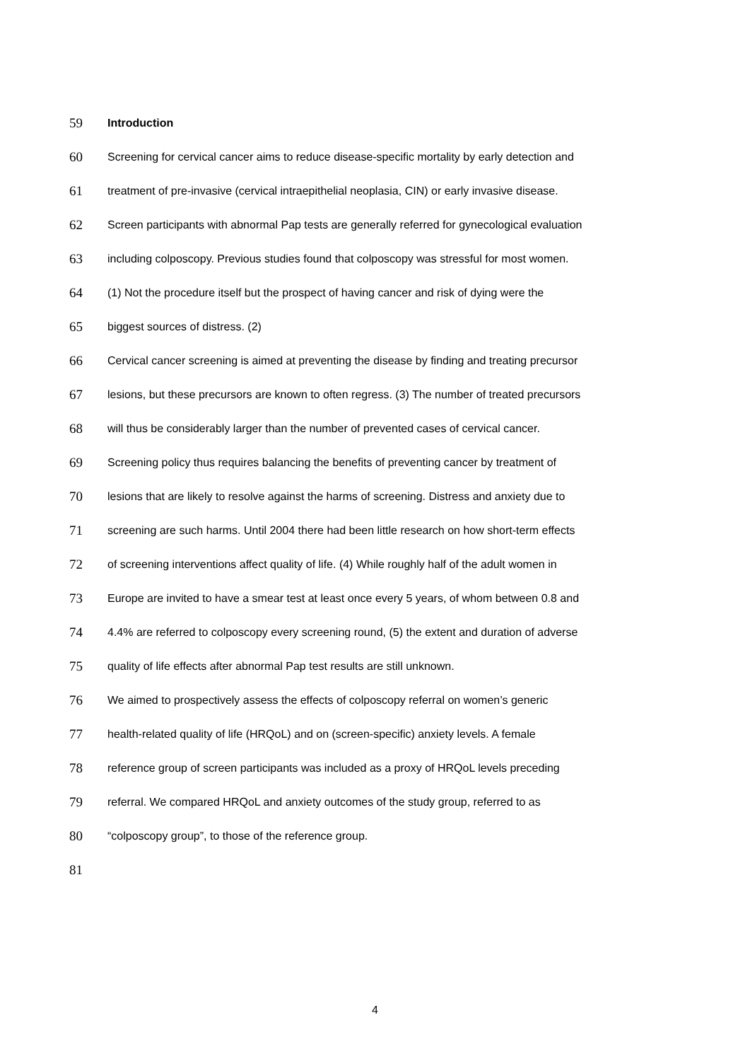59 Introduction
60 Screening for cervical cancer aims to reduce disease-specific mortality by early detection and
61 treatment of pre-invasive (cervical intraepithelial neoplasia, CIN) or early invasive disease.
62 Screen participants with abnormal Pap tests are generally referred for gynecological evaluation
63 including colposcopy. Previous studies found that colposcopy was stressful for most women.
64 (1) Not the procedure itself but the prospect of having cancer and risk of dying were the
65 biggest sources of distress. (2)
66 Cervical cancer screening is aimed at preventing the disease by finding and treating precursor
67 lesions, but these precursors are known to often regress. (3) The number of treated precursors
68 will thus be considerably larger than the number of prevented cases of cervical cancer.
69 Screening policy thus requires balancing the benefits of preventing cancer by treatment of
70 lesions that are likely to resolve against the harms of screening. Distress and anxiety due to
71 screening are such harms. Until 2004 there had been little research on how short-term effects
72 of screening interventions affect quality of life. (4) While roughly half of the adult women in
73 Europe are invited to have a smear test at least once every 5 years, of whom between 0.8 and
74 4.4% are referred to colposcopy every screening round, (5) the extent and duration of adverse
75 quality of life effects after abnormal Pap test results are still unknown.
76 We aimed to prospectively assess the effects of colposcopy referral on women’s generic
77 health-related quality of life (HRQoL) and on (screen-specific) anxiety levels. A female
78 reference group of screen participants was included as a proxy of HRQoL levels preceding
79 referral. We compared HRQoL and anxiety outcomes of the study group, referred to as
80 “colposcopy group”, to those of the reference group.
81
4